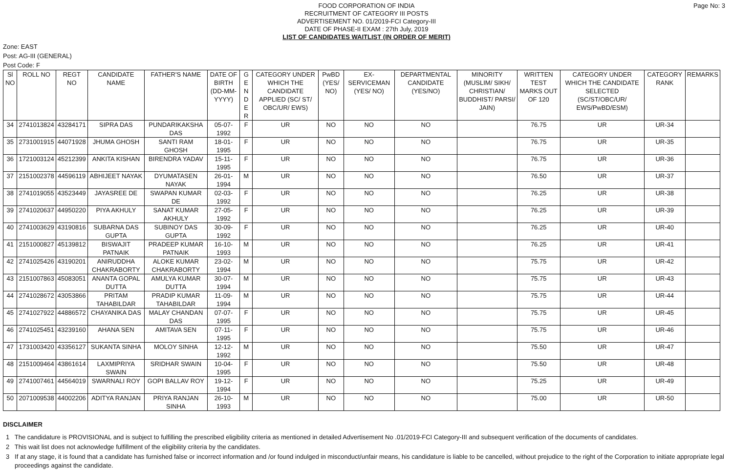Page No: 3
FOOD CORPORATION OF INDIA
RECRUITMENT OF CATEGORY III POSTS
ADVERTISEMENT NO. 01/2019-FCI Category-III
DATE OF PHASE-II EXAM : 27th July, 2019
LIST OF CANDIDATES WAITLIST (IN ORDER OF MERIT)
Zone: EAST
Post: AG-III (GENERAL)
Post Code: F
| Sl NO | ROLL NO | REGT NO | CANDIDATE NAME | FATHER'S NAME | DATE OF BIRTH (DD-MM-YYYY) | G E N D E R | CATEGORY UNDER WHICH THE CANDIDATE APPLIED (SC/ ST/ OBC/UR/ EWS) | PwBD (YES/ NO) | EX-SERVICEMAN (YES/ NO) | DEPARTMENTAL CANDIDATE (YES/NO) | MINORITY (MUSLIM/ SIKH/ CHRISTIAN/ BUDDHIST/ PARSI/ JAIN) | WRITTEN TEST MARKS OUT OF 120 | CATEGORY UNDER WHICH THE CANDIDATE SELECTED (SC/ST/OBC/UR/ EWS/PwBD/ESM) | CATEGORY RANK | REMARKS |
| --- | --- | --- | --- | --- | --- | --- | --- | --- | --- | --- | --- | --- | --- | --- | --- |
| 34 | 2741013824 | 43284171 | SIPRA DAS | PUNDARIKAKSHA DAS | 05-07-1992 | F | UR | NO | NO | NO | | 76.75 | UR | UR-34 | |
| 35 | 2731001915 | 44071928 | JHUMA GHOSH | SANTI RAM GHOSH | 18-01-1995 | F | UR | NO | NO | NO | | 76.75 | UR | UR-35 | |
| 36 | 1721003124 | 45212399 | ANKITA KISHAN | BIRENDRA YADAV | 15-11-1995 | F | UR | NO | NO | NO | | 76.75 | UR | UR-36 | |
| 37 | 2151002378 | 44596119 | ABHIJEET NAYAK | DYUMATASEN NAYAK | 26-01-1994 | M | UR | NO | NO | NO | | 76.50 | UR | UR-37 | |
| 38 | 2741019055 | 43523449 | JAYASREE DE | SWAPAN KUMAR DE | 02-03-1992 | F | UR | NO | NO | NO | | 76.25 | UR | UR-38 | |
| 39 | 2741020637 | 44950220 | PIYA AKHULY | SANAT KUMAR AKHULY | 27-05-1992 | F | UR | NO | NO | NO | | 76.25 | UR | UR-39 | |
| 40 | 2741003629 | 43190816 | SUBARNA DAS GUPTA | SUBINOY DAS GUPTA | 30-09-1992 | F | UR | NO | NO | NO | | 76.25 | UR | UR-40 | |
| 41 | 2151000827 | 45139812 | BISWAJIT PATNAIK | PRADEEP KUMAR PATNAIK | 16-10-1993 | M | UR | NO | NO | NO | | 76.25 | UR | UR-41 | |
| 42 | 2741025426 | 43190201 | ANIRUDDHA CHAKRABORTY | ALOKE KUMAR CHAKRABORTY | 23-02-1994 | M | UR | NO | NO | NO | | 75.75 | UR | UR-42 | |
| 43 | 2151007863 | 45083051 | ANANTA GOPAL DUTTA | AMULYA KUMAR DUTTA | 30-07-1994 | M | UR | NO | NO | NO | | 75.75 | UR | UR-43 | |
| 44 | 2741028672 | 43053866 | PRITAM TAHABILDAR | PRADIP KUMAR TAHABILDAR | 11-09-1994 | M | UR | NO | NO | NO | | 75.75 | UR | UR-44 | |
| 45 | 2741027922 | 44886572 | CHAYANIKA DAS | MALAY CHANDAN DAS | 07-07-1995 | F | UR | NO | NO | NO | | 75.75 | UR | UR-45 | |
| 46 | 2741025451 | 43239160 | AHANA SEN | AMITAVA SEN | 07-11-1995 | F | UR | NO | NO | NO | | 75.75 | UR | UR-46 | |
| 47 | 1731003420 | 43356127 | SUKANTA SINHA | MOLOY SINHA | 12-12-1992 | M | UR | NO | NO | NO | | 75.50 | UR | UR-47 | |
| 48 | 2151009464 | 43861614 | LAXMIPRIYA SWAIN | SRIDHAR SWAIN | 10-04-1995 | F | UR | NO | NO | NO | | 75.50 | UR | UR-48 | |
| 49 | 2741007461 | 44564019 | SWARNALI ROY | GOPI BALLAV ROY | 19-12-1994 | F | UR | NO | NO | NO | | 75.25 | UR | UR-49 | |
| 50 | 2071009538 | 44002206 | ADITYA RANJAN | PRIYA RANJAN SINHA | 26-10-1993 | M | UR | NO | NO | NO | | 75.00 | UR | UR-50 | |
DISCLAIMER
1 The candidature is PROVISIONAL and is subject to fulfilling the prescribed eligibility criteria as mentioned in detailed Advertisement No .01/2019-FCI Category-III and subsequent verification of the documents of candidates.
2 This wait list does not acknowledge fulfillment of the eligibility criteria by the candidates.
3 If at any stage, it is found that a candidate has furnished false or incorrect information and /or found indulged in misconduct/unfair means, his candidature is liable to be cancelled, without prejudice to the right of the Corporation to initiate appropriate legal proceedings against the candidate.